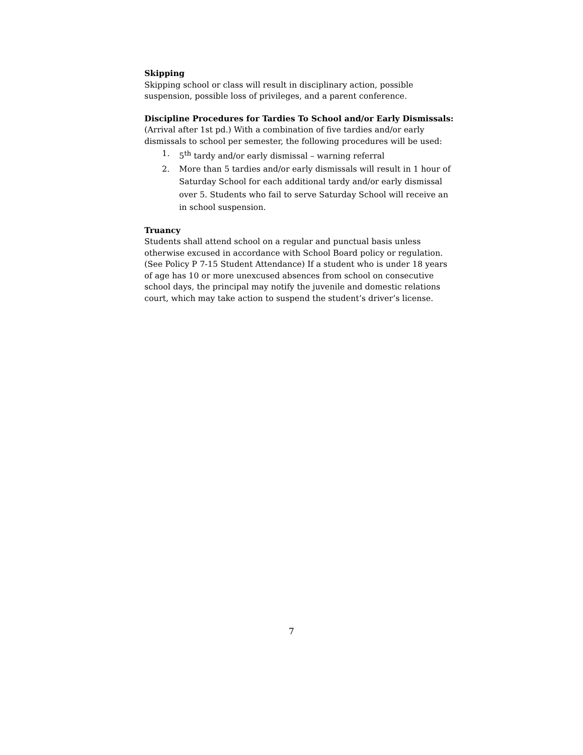Skipping
Skipping school or class will result in disciplinary action, possible suspension, possible loss of privileges, and a parent conference.
Discipline Procedures for Tardies To School and/or Early Dismissals:
(Arrival after 1st pd.) With a combination of five tardies and/or early dismissals to school per semester, the following procedures will be used:
1. 5<sup>th</sup> tardy and/or early dismissal – warning referral
2. More than 5 tardies and/or early dismissals will result in 1 hour of Saturday School for each additional tardy and/or early dismissal over 5. Students who fail to serve Saturday School will receive an in school suspension.
Truancy
Students shall attend school on a regular and punctual basis unless otherwise excused in accordance with School Board policy or regulation. (See Policy P 7-15 Student Attendance) If a student who is under 18 years of age has 10 or more unexcused absences from school on consecutive school days, the principal may notify the juvenile and domestic relations court, which may take action to suspend the student’s driver’s license.
7